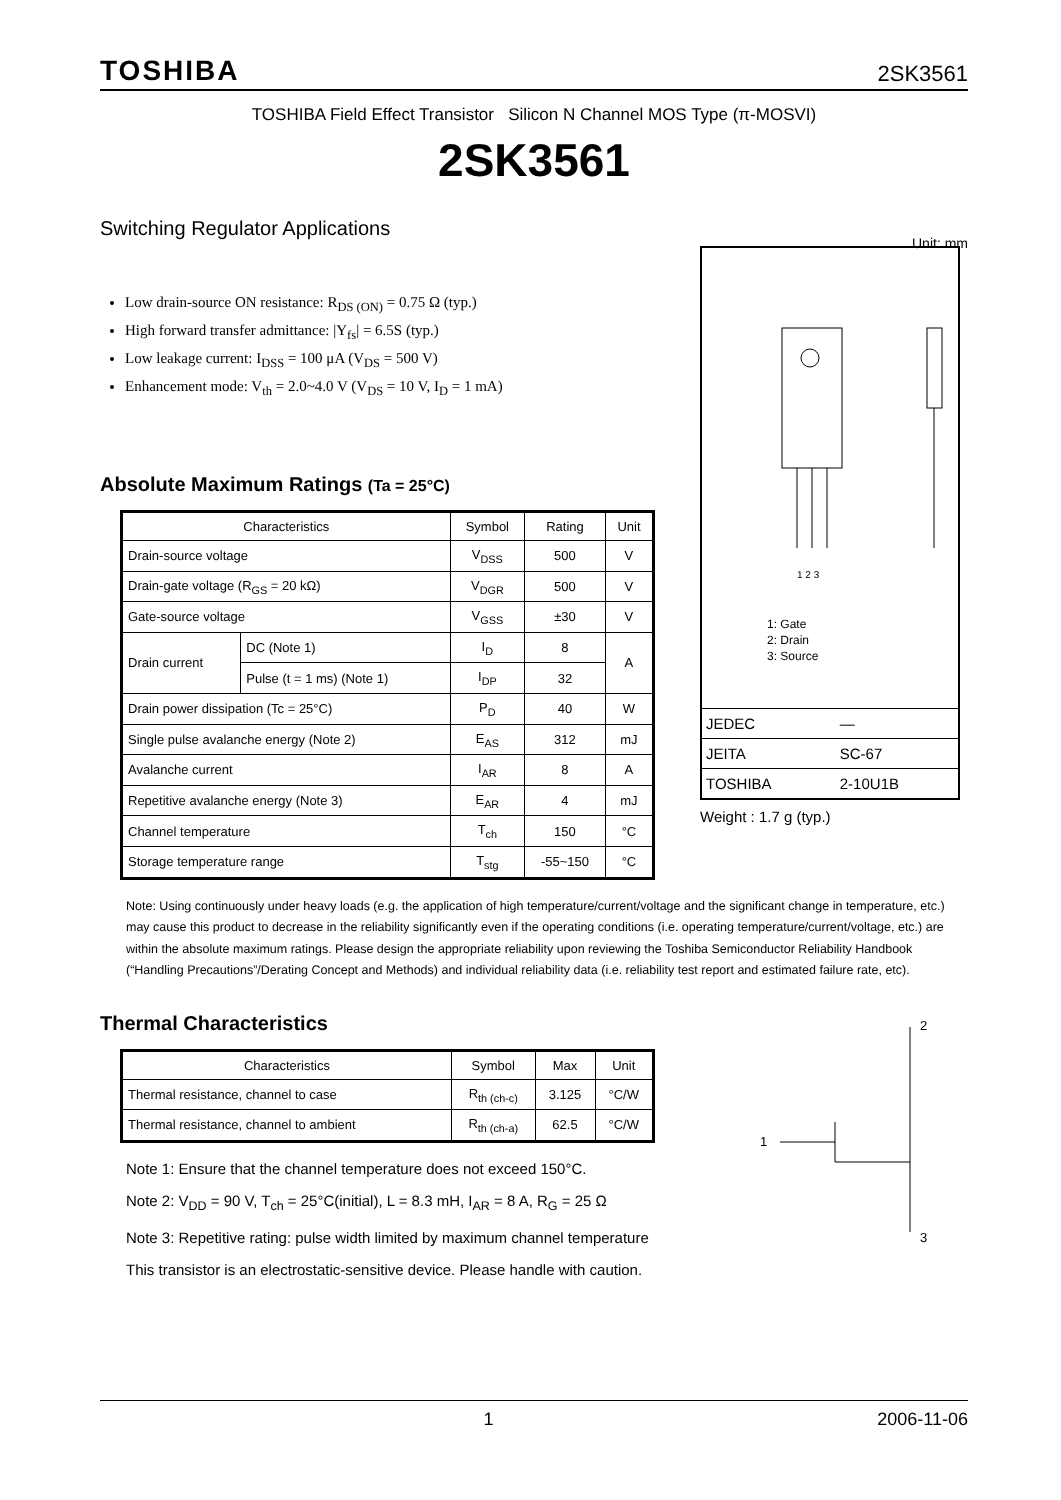TOSHIBA 2SK3561
TOSHIBA Field Effect Transistor Silicon N Channel MOS Type (π-MOSVI)
2SK3561
Switching Regulator Applications Unit: mm
Low drain-source ON resistance: R<sub>DS (ON)</sub> = 0.75 Ω (typ.)
High forward transfer admittance: |Y<sub>fs</sub>| = 6.5S (typ.)
Low leakage current: I<sub>DSS</sub> = 100 μA (V<sub>DS</sub> = 500 V)
Enhancement mode: V<sub>th</sub> = 2.0~4.0 V (V<sub>DS</sub> = 10 V, I<sub>D</sub> = 1 mA)
Absolute Maximum Ratings (Ta = 25°C)
| Characteristics | | Symbol | Rating | Unit |
| --- | --- | --- | --- | --- |
| Drain-source voltage | | V<sub>DSS</sub> | 500 | V |
| Drain-gate voltage (R<sub>GS</sub> = 20 kΩ) | | V<sub>DGR</sub> | 500 | V |
| Gate-source voltage | | V<sub>GSS</sub> | ±30 | V |
| Drain current | DC (Note 1) | I<sub>D</sub> | 8 | A |
| | Pulse (t = 1 ms) (Note 1) | I<sub>DP</sub> | 32 | |
| Drain power dissipation (Tc = 25°C) | | P<sub>D</sub> | 40 | W |
| Single pulse avalanche energy (Note 2) | | E<sub>AS</sub> | 312 | mJ |
| Avalanche current | | I<sub>AR</sub> | 8 | A |
| Repetitive avalanche energy (Note 3) | | E<sub>AR</sub> | 4 | mJ |
| Channel temperature | | T<sub>ch</sub> | 150 | °C |
| Storage temperature range | | T<sub>stg</sub> | -55~150 | °C |
1 2 3
1: Gate
2: Drain
3: Source
| JEDEC | — |
| JEITA | SC-67 |
| TOSHIBA | 2-10U1B |
Weight : 1.7 g (typ.)
Note: Using continuously under heavy loads (e.g. the application of high temperature/current/voltage and the significant change in temperature, etc.) may cause this product to decrease in the reliability significantly even if the operating conditions (i.e. operating temperature/current/voltage, etc.) are within the absolute maximum ratings. Please design the appropriate reliability upon reviewing the Toshiba Semiconductor Reliability Handbook (“Handling Precautions”/Derating Concept and Methods) and individual reliability data (i.e. reliability test report and estimated failure rate, etc).
Thermal Characteristics
| Characteristics | Symbol | Max | Unit |
| --- | --- | --- | --- |
| Thermal resistance, channel to case | R<sub>th (ch-c)</sub> | 3.125 | °C/W |
| Thermal resistance, channel to ambient | R<sub>th (ch-a)</sub> | 62.5 | °C/W |
Note 1: Ensure that the channel temperature does not exceed 150°C.
Note 2: V<sub>DD</sub> = 90 V, T<sub>ch</sub> = 25°C(initial), L = 8.3 mH, I<sub>AR</sub> = 8 A, R<sub>G</sub> = 25 Ω
Note 3: Repetitive rating: pulse width limited by maximum channel temperature
This transistor is an electrostatic-sensitive device. Please handle with caution.
2
1
3
1 2006-11-06